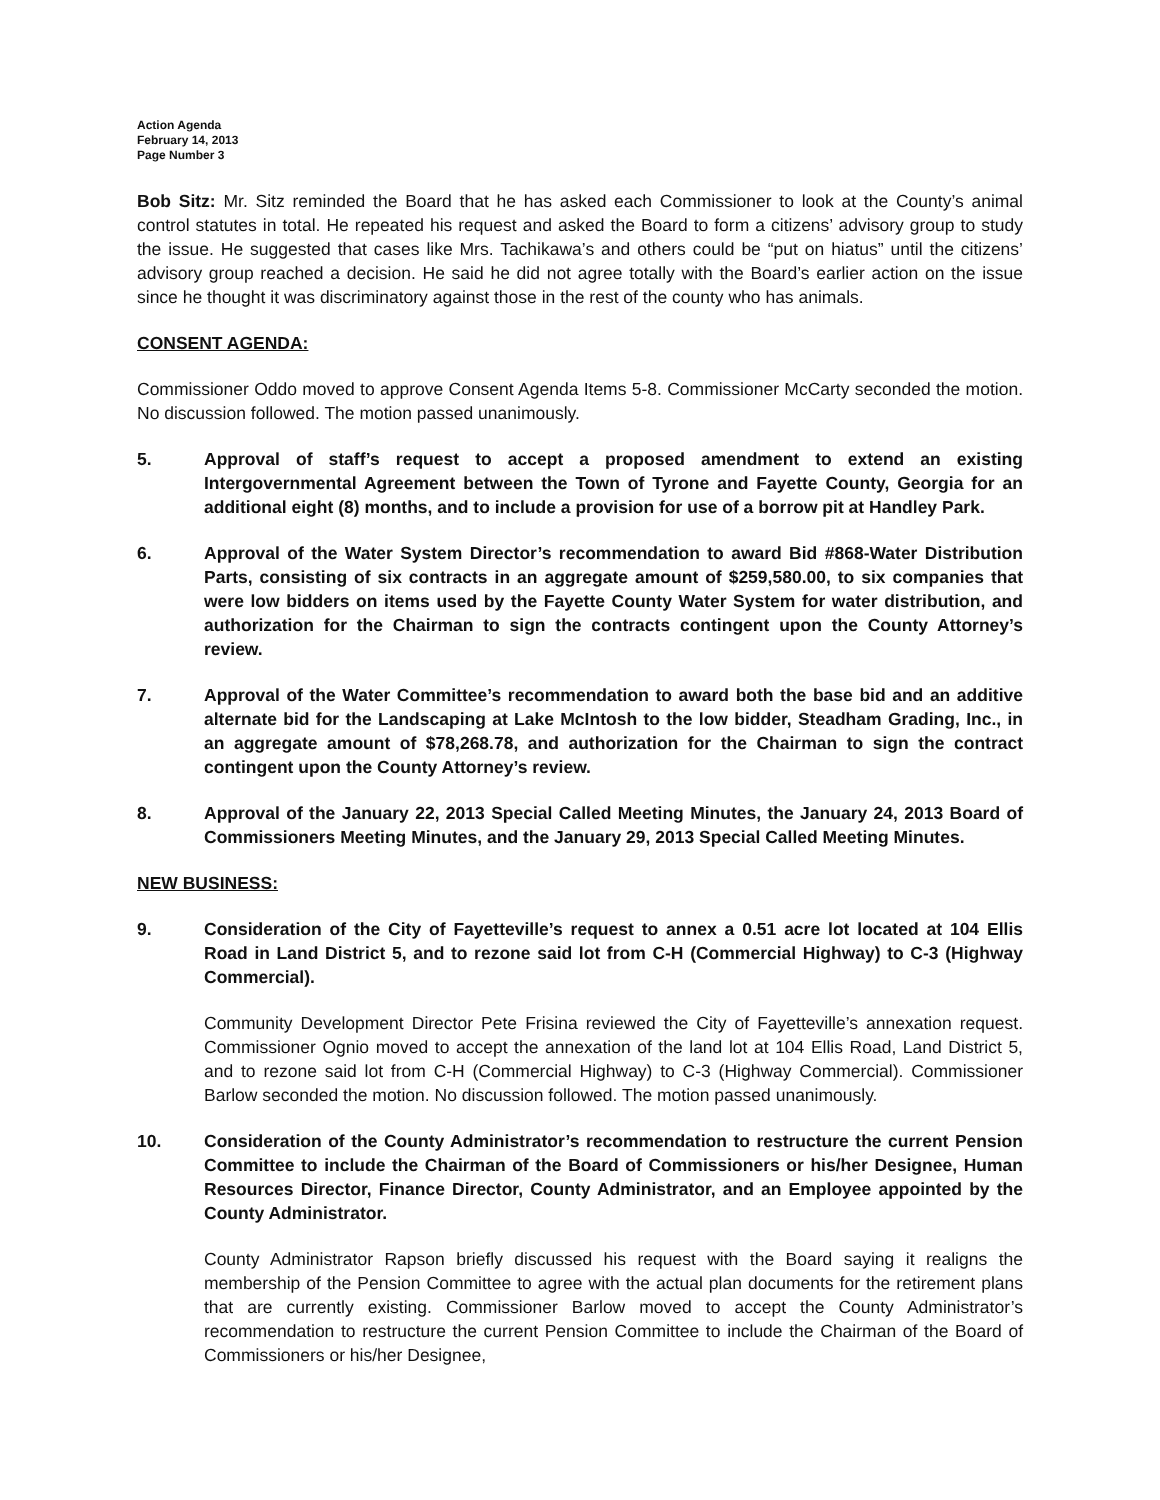Action Agenda
February 14, 2013
Page Number 3
Bob Sitz: Mr. Sitz reminded the Board that he has asked each Commissioner to look at the County’s animal control statutes in total. He repeated his request and asked the Board to form a citizens’ advisory group to study the issue. He suggested that cases like Mrs. Tachikawa’s and others could be “put on hiatus” until the citizens’ advisory group reached a decision. He said he did not agree totally with the Board’s earlier action on the issue since he thought it was discriminatory against those in the rest of the county who has animals.
CONSENT AGENDA:
Commissioner Oddo moved to approve Consent Agenda Items 5-8. Commissioner McCarty seconded the motion. No discussion followed. The motion passed unanimously.
5. Approval of staff’s request to accept a proposed amendment to extend an existing Intergovernmental Agreement between the Town of Tyrone and Fayette County, Georgia for an additional eight (8) months, and to include a provision for use of a borrow pit at Handley Park.
6. Approval of the Water System Director’s recommendation to award Bid #868-Water Distribution Parts, consisting of six contracts in an aggregate amount of $259,580.00, to six companies that were low bidders on items used by the Fayette County Water System for water distribution, and authorization for the Chairman to sign the contracts contingent upon the County Attorney’s review.
7. Approval of the Water Committee’s recommendation to award both the base bid and an additive alternate bid for the Landscaping at Lake McIntosh to the low bidder, Steadham Grading, Inc., in an aggregate amount of $78,268.78, and authorization for the Chairman to sign the contract contingent upon the County Attorney’s review.
8. Approval of the January 22, 2013 Special Called Meeting Minutes, the January 24, 2013 Board of Commissioners Meeting Minutes, and the January 29, 2013 Special Called Meeting Minutes.
NEW BUSINESS:
9. Consideration of the City of Fayetteville’s request to annex a 0.51 acre lot located at 104 Ellis Road in Land District 5, and to rezone said lot from C-H (Commercial Highway) to C-3 (Highway Commercial).
Community Development Director Pete Frisina reviewed the City of Fayetteville’s annexation request. Commissioner Ognio moved to accept the annexation of the land lot at 104 Ellis Road, Land District 5, and to rezone said lot from C-H (Commercial Highway) to C-3 (Highway Commercial). Commissioner Barlow seconded the motion. No discussion followed. The motion passed unanimously.
10. Consideration of the County Administrator’s recommendation to restructure the current Pension Committee to include the Chairman of the Board of Commissioners or his/her Designee, Human Resources Director, Finance Director, County Administrator, and an Employee appointed by the County Administrator.
County Administrator Rapson briefly discussed his request with the Board saying it realigns the membership of the Pension Committee to agree with the actual plan documents for the retirement plans that are currently existing. Commissioner Barlow moved to accept the County Administrator’s recommendation to restructure the current Pension Committee to include the Chairman of the Board of Commissioners or his/her Designee,